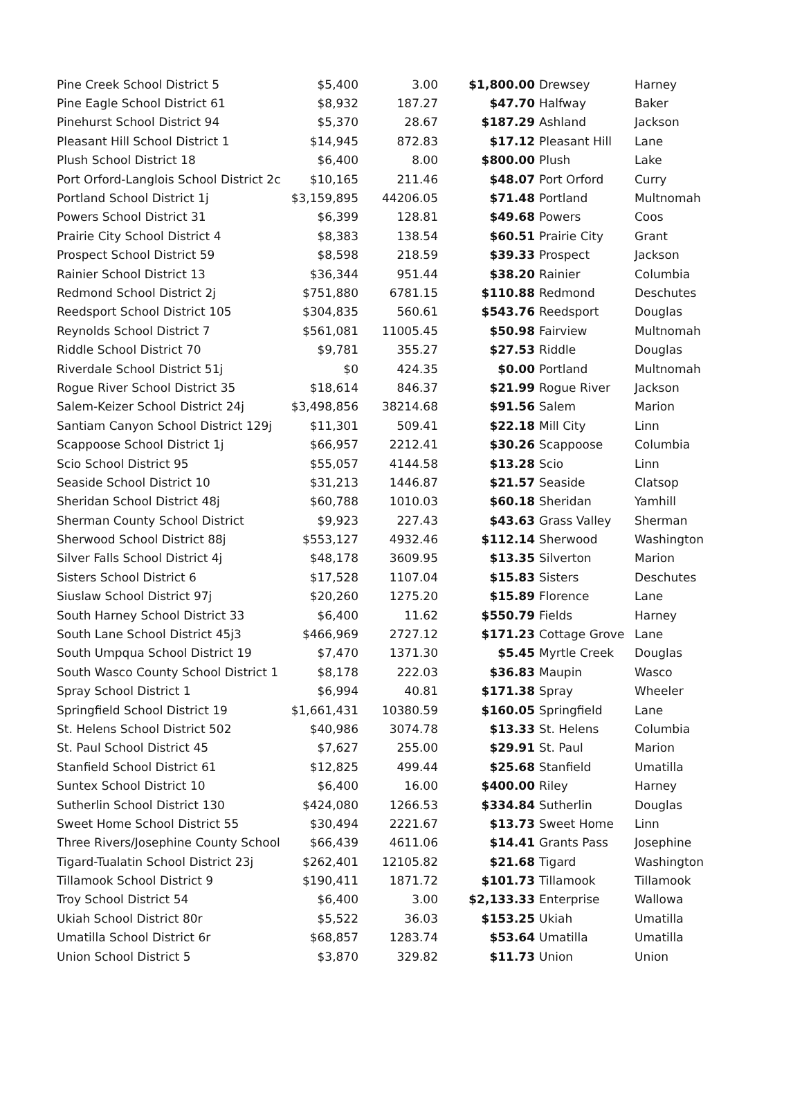| Pine Creek School District 5 | $5,400 | 3.00 | $1,800.00 | Drewsey | Harney |
| Pine Eagle School District 61 | $8,932 | 187.27 | $47.70 | Halfway | Baker |
| Pinehurst School District 94 | $5,370 | 28.67 | $187.29 | Ashland | Jackson |
| Pleasant Hill School District 1 | $14,945 | 872.83 | $17.12 | Pleasant Hill | Lane |
| Plush School District 18 | $6,400 | 8.00 | $800.00 | Plush | Lake |
| Port Orford-Langlois School District 2c | $10,165 | 211.46 | $48.07 | Port Orford | Curry |
| Portland School District 1j | $3,159,895 | 44206.05 | $71.48 | Portland | Multnomah |
| Powers School District 31 | $6,399 | 128.81 | $49.68 | Powers | Coos |
| Prairie City School District 4 | $8,383 | 138.54 | $60.51 | Prairie City | Grant |
| Prospect School District 59 | $8,598 | 218.59 | $39.33 | Prospect | Jackson |
| Rainier School District 13 | $36,344 | 951.44 | $38.20 | Rainier | Columbia |
| Redmond School District 2j | $751,880 | 6781.15 | $110.88 | Redmond | Deschutes |
| Reedsport School District 105 | $304,835 | 560.61 | $543.76 | Reedsport | Douglas |
| Reynolds School District 7 | $561,081 | 11005.45 | $50.98 | Fairview | Multnomah |
| Riddle School District 70 | $9,781 | 355.27 | $27.53 | Riddle | Douglas |
| Riverdale School District 51j | $0 | 424.35 | $0.00 | Portland | Multnomah |
| Rogue River School District 35 | $18,614 | 846.37 | $21.99 | Rogue River | Jackson |
| Salem-Keizer School District 24j | $3,498,856 | 38214.68 | $91.56 | Salem | Marion |
| Santiam Canyon School District 129j | $11,301 | 509.41 | $22.18 | Mill City | Linn |
| Scappoose School District 1j | $66,957 | 2212.41 | $30.26 | Scappoose | Columbia |
| Scio School District 95 | $55,057 | 4144.58 | $13.28 | Scio | Linn |
| Seaside School District 10 | $31,213 | 1446.87 | $21.57 | Seaside | Clatsop |
| Sheridan School District 48j | $60,788 | 1010.03 | $60.18 | Sheridan | Yamhill |
| Sherman County School District | $9,923 | 227.43 | $43.63 | Grass Valley | Sherman |
| Sherwood School District 88j | $553,127 | 4932.46 | $112.14 | Sherwood | Washington |
| Silver Falls School District 4j | $48,178 | 3609.95 | $13.35 | Silverton | Marion |
| Sisters School District 6 | $17,528 | 1107.04 | $15.83 | Sisters | Deschutes |
| Siuslaw School District 97j | $20,260 | 1275.20 | $15.89 | Florence | Lane |
| South Harney School District 33 | $6,400 | 11.62 | $550.79 | Fields | Harney |
| South Lane School District 45j3 | $466,969 | 2727.12 | $171.23 | Cottage Grove | Lane |
| South Umpqua School District 19 | $7,470 | 1371.30 | $5.45 | Myrtle Creek | Douglas |
| South Wasco County School District 1 | $8,178 | 222.03 | $36.83 | Maupin | Wasco |
| Spray School District 1 | $6,994 | 40.81 | $171.38 | Spray | Wheeler |
| Springfield School District 19 | $1,661,431 | 10380.59 | $160.05 | Springfield | Lane |
| St. Helens School District 502 | $40,986 | 3074.78 | $13.33 | St. Helens | Columbia |
| St. Paul School District 45 | $7,627 | 255.00 | $29.91 | St. Paul | Marion |
| Stanfield School District 61 | $12,825 | 499.44 | $25.68 | Stanfield | Umatilla |
| Suntex School District 10 | $6,400 | 16.00 | $400.00 | Riley | Harney |
| Sutherlin School District 130 | $424,080 | 1266.53 | $334.84 | Sutherlin | Douglas |
| Sweet Home School District 55 | $30,494 | 2221.67 | $13.73 | Sweet Home | Linn |
| Three Rivers/Josephine County School | $66,439 | 4611.06 | $14.41 | Grants Pass | Josephine |
| Tigard-Tualatin School District 23j | $262,401 | 12105.82 | $21.68 | Tigard | Washington |
| Tillamook School District 9 | $190,411 | 1871.72 | $101.73 | Tillamook | Tillamook |
| Troy School District 54 | $6,400 | 3.00 | $2,133.33 | Enterprise | Wallowa |
| Ukiah School District 80r | $5,522 | 36.03 | $153.25 | Ukiah | Umatilla |
| Umatilla School District 6r | $68,857 | 1283.74 | $53.64 | Umatilla | Umatilla |
| Union School District 5 | $3,870 | 329.82 | $11.73 | Union | Union |